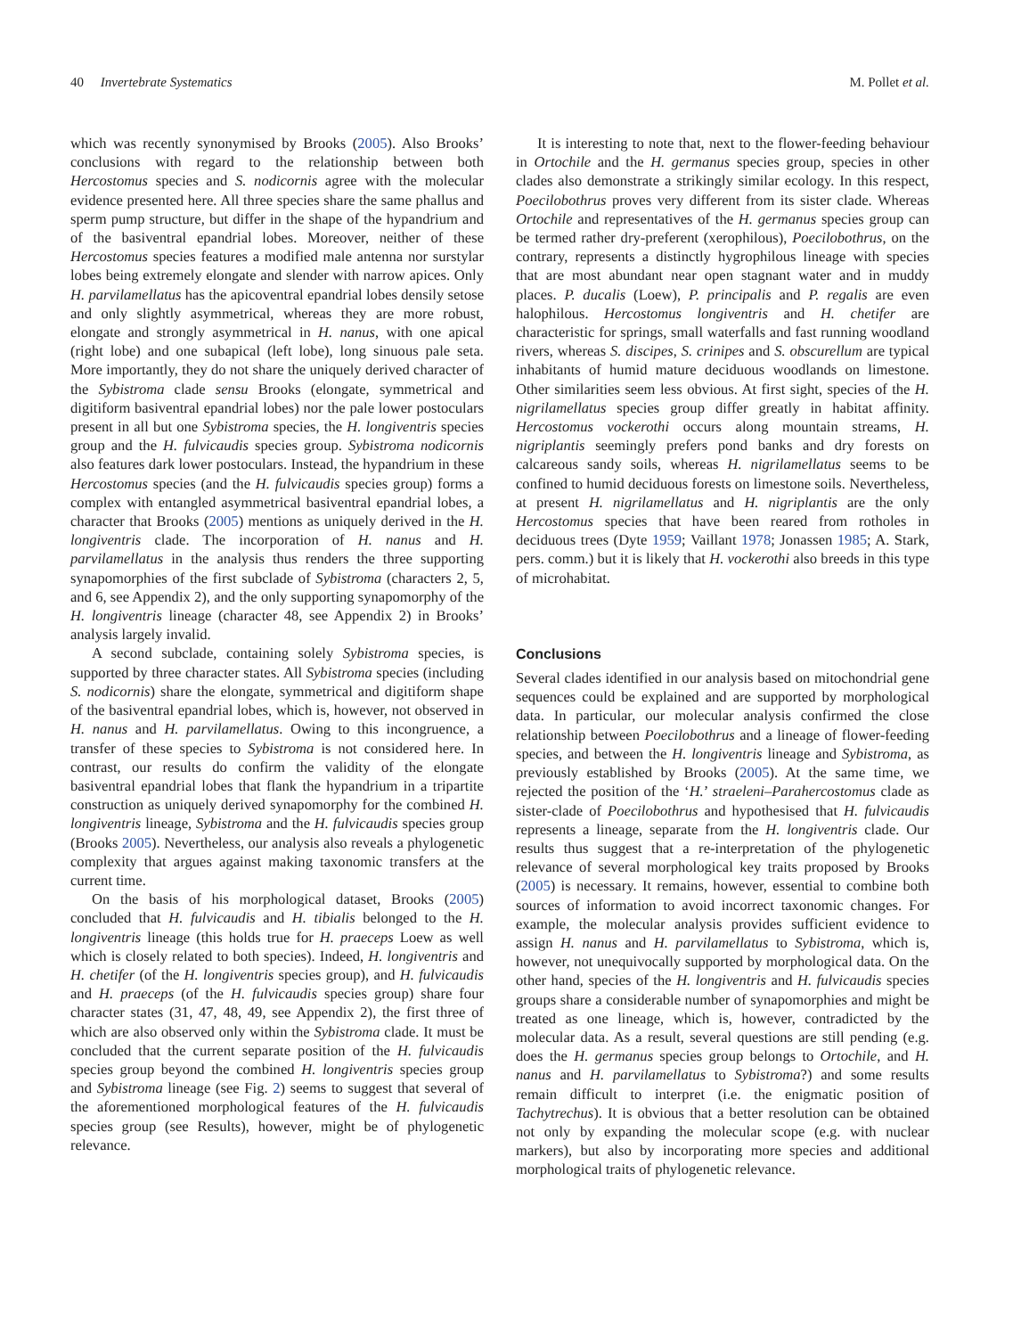40 Invertebrate Systematics M. Pollet et al.
which was recently synonymised by Brooks (2005). Also Brooks’ conclusions with regard to the relationship between both Hercostomus species and S. nodicornis agree with the molecular evidence presented here. All three species share the same phallus and sperm pump structure, but differ in the shape of the hypandrium and of the basiventral epandrial lobes. Moreover, neither of these Hercostomus species features a modified male antenna nor surstylar lobes being extremely elongate and slender with narrow apices. Only H. parvilamellatus has the apicoventral epandrial lobes densily setose and only slightly asymmetrical, whereas they are more robust, elongate and strongly asymmetrical in H. nanus, with one apical (right lobe) and one subapical (left lobe), long sinuous pale seta. More importantly, they do not share the uniquely derived character of the Sybistroma clade sensu Brooks (elongate, symmetrical and digitiform basiventral epandrial lobes) nor the pale lower postoculars present in all but one Sybistroma species, the H. longiventris species group and the H. fulvicaudis species group. Sybistroma nodicornis also features dark lower postoculars. Instead, the hypandrium in these Hercostomus species (and the H. fulvicaudis species group) forms a complex with entangled asymmetrical basiventral epandrial lobes, a character that Brooks (2005) mentions as uniquely derived in the H. longiventris clade. The incorporation of H. nanus and H. parvilamellatus in the analysis thus renders the three supporting synapomorphies of the first subclade of Sybistroma (characters 2, 5, and 6, see Appendix 2), and the only supporting synapomorphy of the H. longiventris lineage (character 48, see Appendix 2) in Brooks’ analysis largely invalid.
A second subclade, containing solely Sybistroma species, is supported by three character states. All Sybistroma species (including S. nodicornis) share the elongate, symmetrical and digitiform shape of the basiventral epandrial lobes, which is, however, not observed in H. nanus and H. parvilamellatus. Owing to this incongruence, a transfer of these species to Sybistroma is not considered here. In contrast, our results do confirm the validity of the elongate basiventral epandrial lobes that flank the hypandrium in a tripartite construction as uniquely derived synapomorphy for the combined H. longiventris lineage, Sybistroma and the H. fulvicaudis species group (Brooks 2005). Nevertheless, our analysis also reveals a phylogenetic complexity that argues against making taxonomic transfers at the current time.
On the basis of his morphological dataset, Brooks (2005) concluded that H. fulvicaudis and H. tibialis belonged to the H. longiventris lineage (this holds true for H. praeceps Loew as well which is closely related to both species). Indeed, H. longiventris and H. chetifer (of the H. longiventris species group), and H. fulvicaudis and H. praeceps (of the H. fulvicaudis species group) share four character states (31, 47, 48, 49, see Appendix 2), the first three of which are also observed only within the Sybistroma clade. It must be concluded that the current separate position of the H. fulvicaudis species group beyond the combined H. longiventris species group and Sybistroma lineage (see Fig. 2) seems to suggest that several of the aforementioned morphological features of the H. fulvicaudis species group (see Results), however, might be of phylogenetic relevance.
It is interesting to note that, next to the flower-feeding behaviour in Ortochile and the H. germanus species group, species in other clades also demonstrate a strikingly similar ecology. In this respect, Poecilobothrus proves very different from its sister clade. Whereas Ortochile and representatives of the H. germanus species group can be termed rather dry-preferent (xerophilous), Poecilobothrus, on the contrary, represents a distinctly hygrophilous lineage with species that are most abundant near open stagnant water and in muddy places. P. ducalis (Loew), P. principalis and P. regalis are even halophilous. Hercostomus longiventris and H. chetifer are characteristic for springs, small waterfalls and fast running woodland rivers, whereas S. discipes, S. crinipes and S. obscurellum are typical inhabitants of humid mature deciduous woodlands on limestone. Other similarities seem less obvious. At first sight, species of the H. nigrilamellatus species group differ greatly in habitat affinity. Hercostomus vockerothi occurs along mountain streams, H. nigriplantis seemingly prefers pond banks and dry forests on calcareous sandy soils, whereas H. nigrilamellatus seems to be confined to humid deciduous forests on limestone soils. Nevertheless, at present H. nigrilamellatus and H. nigriplantis are the only Hercostomus species that have been reared from rotholes in deciduous trees (Dyte 1959; Vaillant 1978; Jonassen 1985; A. Stark, pers. comm.) but it is likely that H. vockerothi also breeds in this type of microhabitat.
Conclusions
Several clades identified in our analysis based on mitochondrial gene sequences could be explained and are supported by morphological data. In particular, our molecular analysis confirmed the close relationship between Poecilobothrus and a lineage of flower-feeding species, and between the H. longiventris lineage and Sybistroma, as previously established by Brooks (2005). At the same time, we rejected the position of the ‘H.’ straeleni–Parahercostomus clade as sister-clade of Poecilobothrus and hypothesised that H. fulvicaudis represents a lineage, separate from the H. longiventris clade. Our results thus suggest that a re-interpretation of the phylogenetic relevance of several morphological key traits proposed by Brooks (2005) is necessary. It remains, however, essential to combine both sources of information to avoid incorrect taxonomic changes. For example, the molecular analysis provides sufficient evidence to assign H. nanus and H. parvilamellatus to Sybistroma, which is, however, not unequivocally supported by morphological data. On the other hand, species of the H. longiventris and H. fulvicaudis species groups share a considerable number of synapomorphies and might be treated as one lineage, which is, however, contradicted by the molecular data. As a result, several questions are still pending (e.g. does the H. germanus species group belongs to Ortochile, and H. nanus and H. parvilamellatus to Sybistroma?) and some results remain difficult to interpret (i.e. the enigmatic position of Tachytrechus). It is obvious that a better resolution can be obtained not only by expanding the molecular scope (e.g. with nuclear markers), but also by incorporating more species and additional morphological traits of phylogenetic relevance.